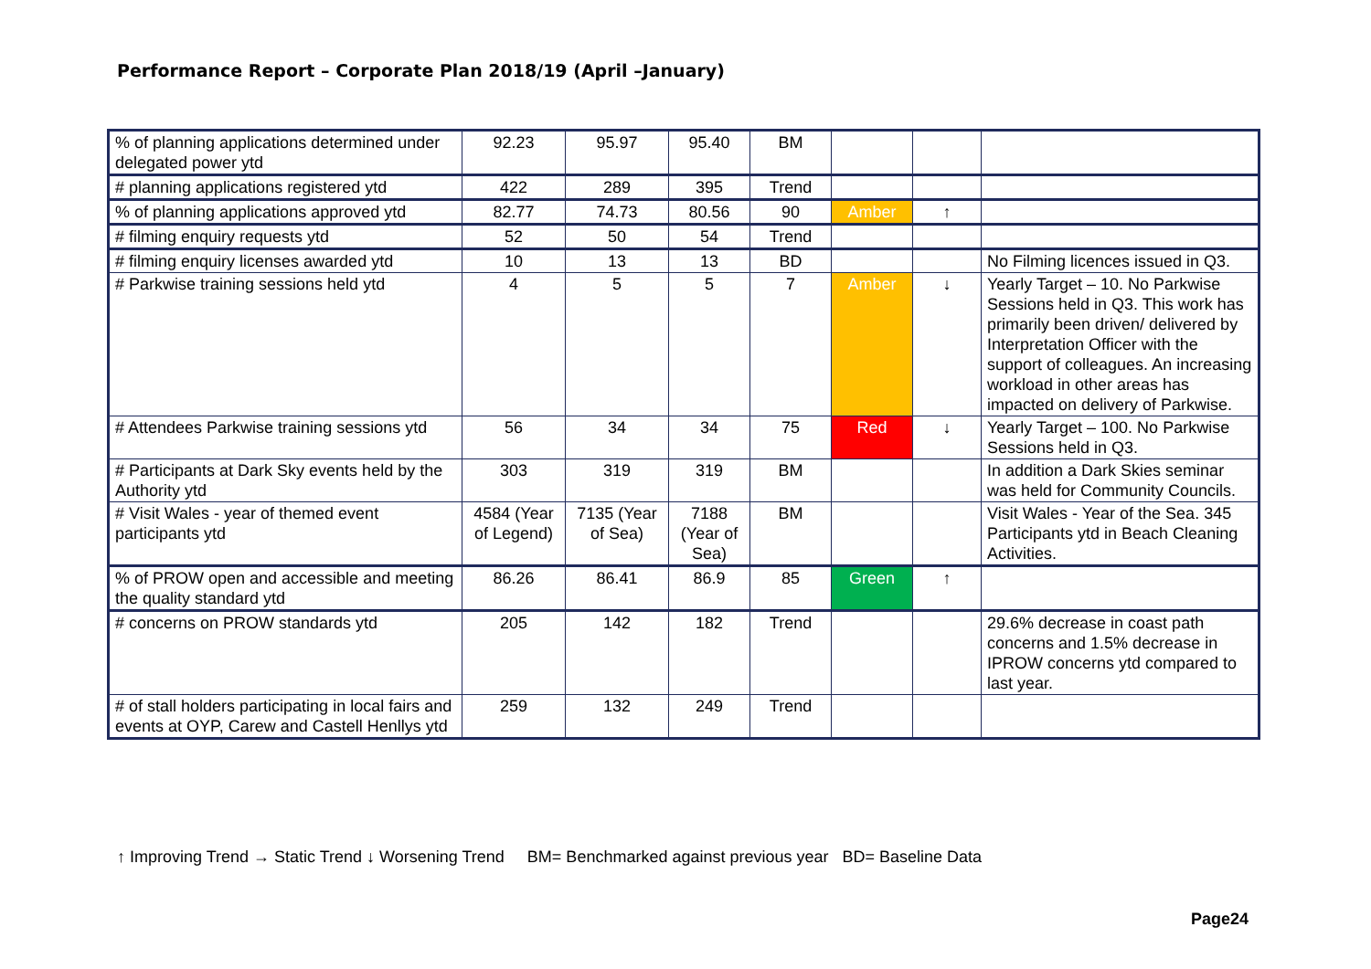Performance Report – Corporate Plan 2018/19 (April –January)
| % of planning applications determined under delegated power ytd | 92.23 | 95.97 | 95.40 | BM | | | |
| # planning applications registered ytd | 422 | 289 | 395 | Trend | | | |
| % of planning applications approved ytd | 82.77 | 74.73 | 80.56 | 90 | Amber | ↑ | |
| # filming enquiry requests ytd | 52 | 50 | 54 | Trend | | | |
| # filming enquiry licenses awarded ytd | 10 | 13 | 13 | BD | | | No Filming licences issued in Q3. |
| # Parkwise training sessions held ytd | 4 | 5 | 5 | 7 | Amber | ↓ | Yearly Target – 10. No Parkwise Sessions held in Q3. This work has primarily been driven/ delivered by Interpretation Officer with the support of colleagues. An increasing workload in other areas has impacted on delivery of Parkwise. |
| # Attendees Parkwise training sessions ytd | 56 | 34 | 34 | 75 | Red | ↓ | Yearly Target – 100. No Parkwise Sessions held in Q3. |
| # Participants at Dark Sky events held by the Authority ytd | 303 | 319 | 319 | BM | | | In addition a Dark Skies seminar was held for Community Councils. |
| # Visit Wales - year of themed event participants ytd | 4584 (Year of Legend) | 7135 (Year of Sea) | 7188 (Year of Sea) | BM | | | Visit Wales - Year of the Sea. 345 Participants ytd in Beach Cleaning Activities. |
| % of PROW open and accessible and meeting the quality standard ytd | 86.26 | 86.41 | 86.9 | 85 | Green | ↑ | |
| # concerns on PROW standards ytd | 205 | 142 | 182 | Trend | | | 29.6% decrease in coast path concerns and 1.5% decrease in IPROW concerns ytd compared to last year. |
| # of stall holders participating in local fairs and events at OYP, Carew and Castell Henllys ytd | 259 | 132 | 249 | Trend | | | |
↑ Improving Trend → Static Trend ↓ Worsening Trend BM= Benchmarked against previous year BD= Baseline Data
Page24